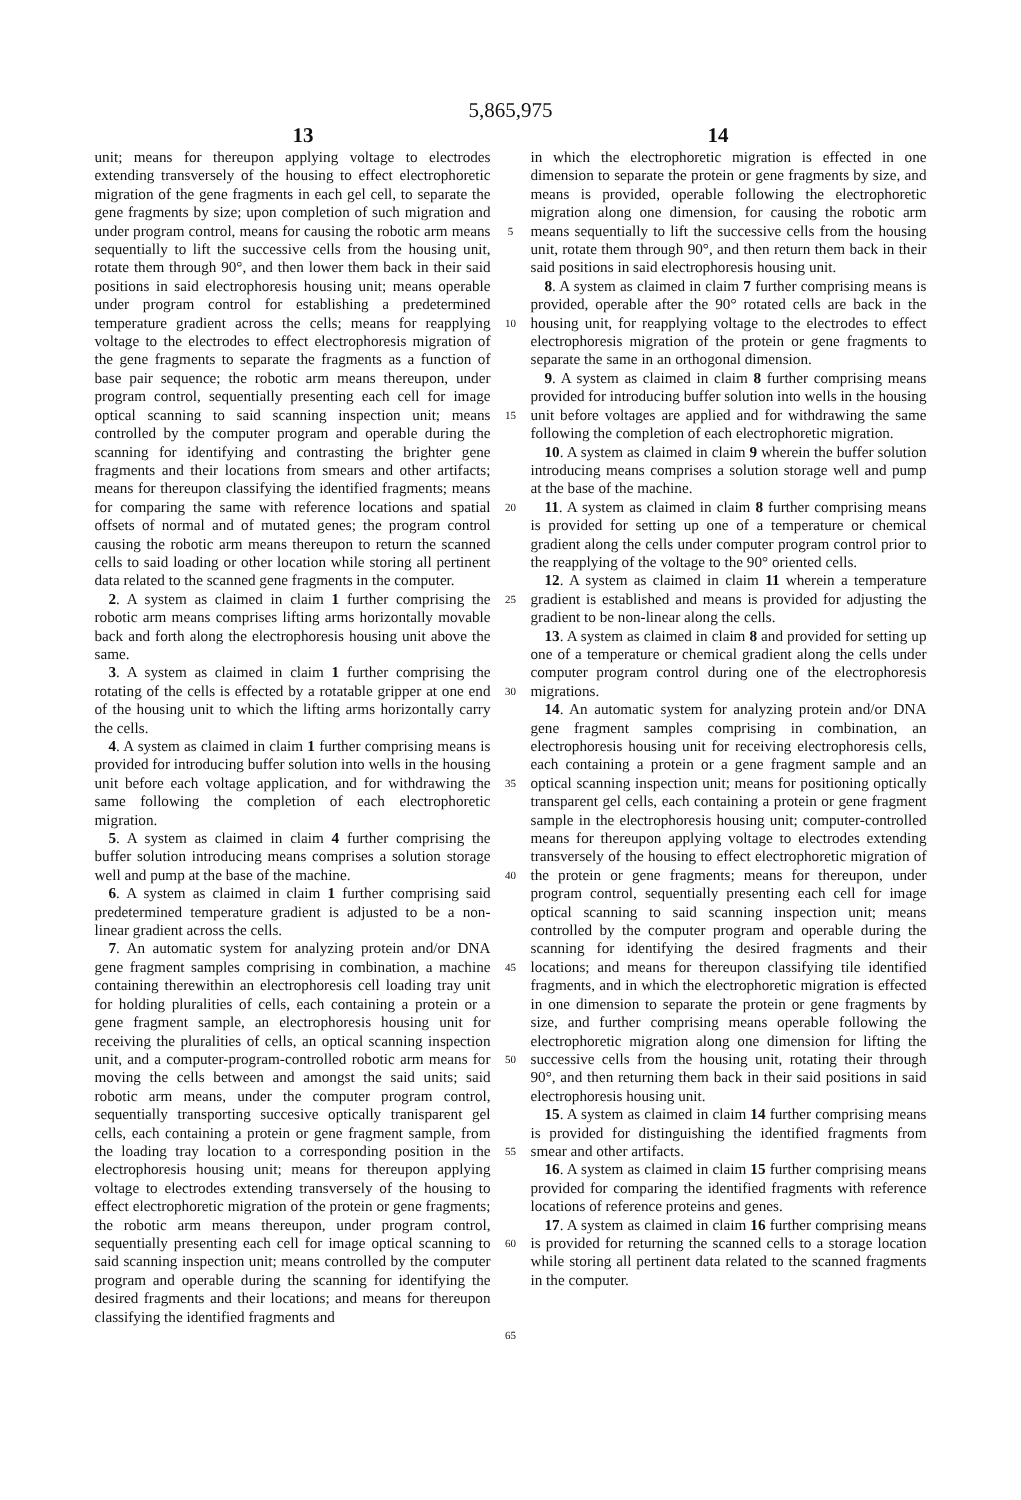5,865,975
13 14
unit; means for thereupon applying voltage to electrodes extending transversely of the housing to effect electrophoretic migration of the gene fragments in each gel cell, to separate the gene fragments by size; upon completion of such migration and under program control, means for causing the robotic arm means sequentially to lift the successive cells from the housing unit, rotate them through 90°, and then lower them back in their said positions in said electrophoresis housing unit; means operable under program control for establishing a predetermined temperature gradient across the cells; means for reapplying voltage to the electrodes to effect electrophoresis migration of the gene fragments to separate the fragments as a function of base pair sequence; the robotic arm means thereupon, under program control, sequentially presenting each cell for image optical scanning to said scanning inspection unit; means controlled by the computer program and operable during the scanning for identifying and contrasting the brighter gene fragments and their locations from smears and other artifacts; means for thereupon classifying the identified fragments; means for comparing the same with reference locations and spatial offsets of normal and of mutated genes; the program control causing the robotic arm means thereupon to return the scanned cells to said loading or other location while storing all pertinent data related to the scanned gene fragments in the computer.
2. A system as claimed in claim 1 further comprising the robotic arm means comprises lifting arms horizontally movable back and forth along the electrophoresis housing unit above the same.
3. A system as claimed in claim 1 further comprising the rotating of the cells is effected by a rotatable gripper at one end of the housing unit to which the lifting arms horizontally carry the cells.
4. A system as claimed in claim 1 further comprising means is provided for introducing buffer solution into wells in the housing unit before each voltage application, and for withdrawing the same following the completion of each electrophoretic migration.
5. A system as claimed in claim 4 further comprising the buffer solution introducing means comprises a solution storage well and pump at the base of the machine.
6. A system as claimed in claim 1 further comprising said predetermined temperature gradient is adjusted to be a non-linear gradient across the cells.
7. An automatic system for analyzing protein and/or DNA gene fragment samples comprising in combination, a machine containing therewithin an electrophoresis cell loading tray unit for holding pluralities of cells, each containing a protein or a gene fragment sample, an electrophoresis housing unit for receiving the pluralities of cells, an optical scanning inspection unit, and a computer-program-controlled robotic arm means for moving the cells between and amongst the said units; said robotic arm means, under the computer program control, sequentially transporting succesive optically tranisparent gel cells, each containing a protein or gene fragment sample, from the loading tray location to a corresponding position in the electrophoresis housing unit; means for thereupon applying voltage to electrodes extending transversely of the housing to effect electrophoretic migration of the protein or gene fragments; the robotic arm means thereupon, under program control, sequentially presenting each cell for image optical scanning to said scanning inspection unit; means controlled by the computer program and operable during the scanning for identifying the desired fragments and their locations; and means for thereupon classifying the identified fragments and
5
10
15
20
25
30
35
40
45
50
55
60
65
in which the electrophoretic migration is effected in one dimension to separate the protein or gene fragments by size, and means is provided, operable following the electrophoretic migration along one dimension, for causing the robotic arm means sequentially to lift the successive cells from the housing unit, rotate them through 90°, and then return them back in their said positions in said electrophoresis housing unit.
8. A system as claimed in claim 7 further comprising means is provided, operable after the 90° rotated cells are back in the housing unit, for reapplying voltage to the electrodes to effect electrophoresis migration of the protein or gene fragments to separate the same in an orthogonal dimension.
9. A system as claimed in claim 8 further comprising means provided for introducing buffer solution into wells in the housing unit before voltages are applied and for withdrawing the same following the completion of each electrophoretic migration.
10. A system as claimed in claim 9 wherein the buffer solution introducing means comprises a solution storage well and pump at the base of the machine.
11. A system as claimed in claim 8 further comprising means is provided for setting up one of a temperature or chemical gradient along the cells under computer program control prior to the reapplying of the voltage to the 90° oriented cells.
12. A system as claimed in claim 11 wherein a temperature gradient is established and means is provided for adjusting the gradient to be non-linear along the cells.
13. A system as claimed in claim 8 and provided for setting up one of a temperature or chemical gradient along the cells under computer program control during one of the electrophoresis migrations.
14. An automatic system for analyzing protein and/or DNA gene fragment samples comprising in combination, an electrophoresis housing unit for receiving electrophoresis cells, each containing a protein or a gene fragment sample and an optical scanning inspection unit; means for positioning optically transparent gel cells, each containing a protein or gene fragment sample in the electrophoresis housing unit; computer-controlled means for thereupon applying voltage to electrodes extending transversely of the housing to effect electrophoretic migration of the protein or gene fragments; means for thereupon, under program control, sequentially presenting each cell for image optical scanning to said scanning inspection unit; means controlled by the computer program and operable during the scanning for identifying the desired fragments and their locations; and means for thereupon classifying tile identified fragments, and in which the electrophoretic migration is effected in one dimension to separate the protein or gene fragments by size, and further comprising means operable following the electrophoretic migration along one dimension for lifting the successive cells from the housing unit, rotating their through 90°, and then returning them back in their said positions in said electrophoresis housing unit.
15. A system as claimed in claim 14 further comprising means is provided for distinguishing the identified fragments from smear and other artifacts.
16. A system as claimed in claim 15 further comprising means provided for comparing the identified fragments with reference locations of reference proteins and genes.
17. A system as claimed in claim 16 further comprising means is provided for returning the scanned cells to a storage location while storing all pertinent data related to the scanned fragments in the computer.